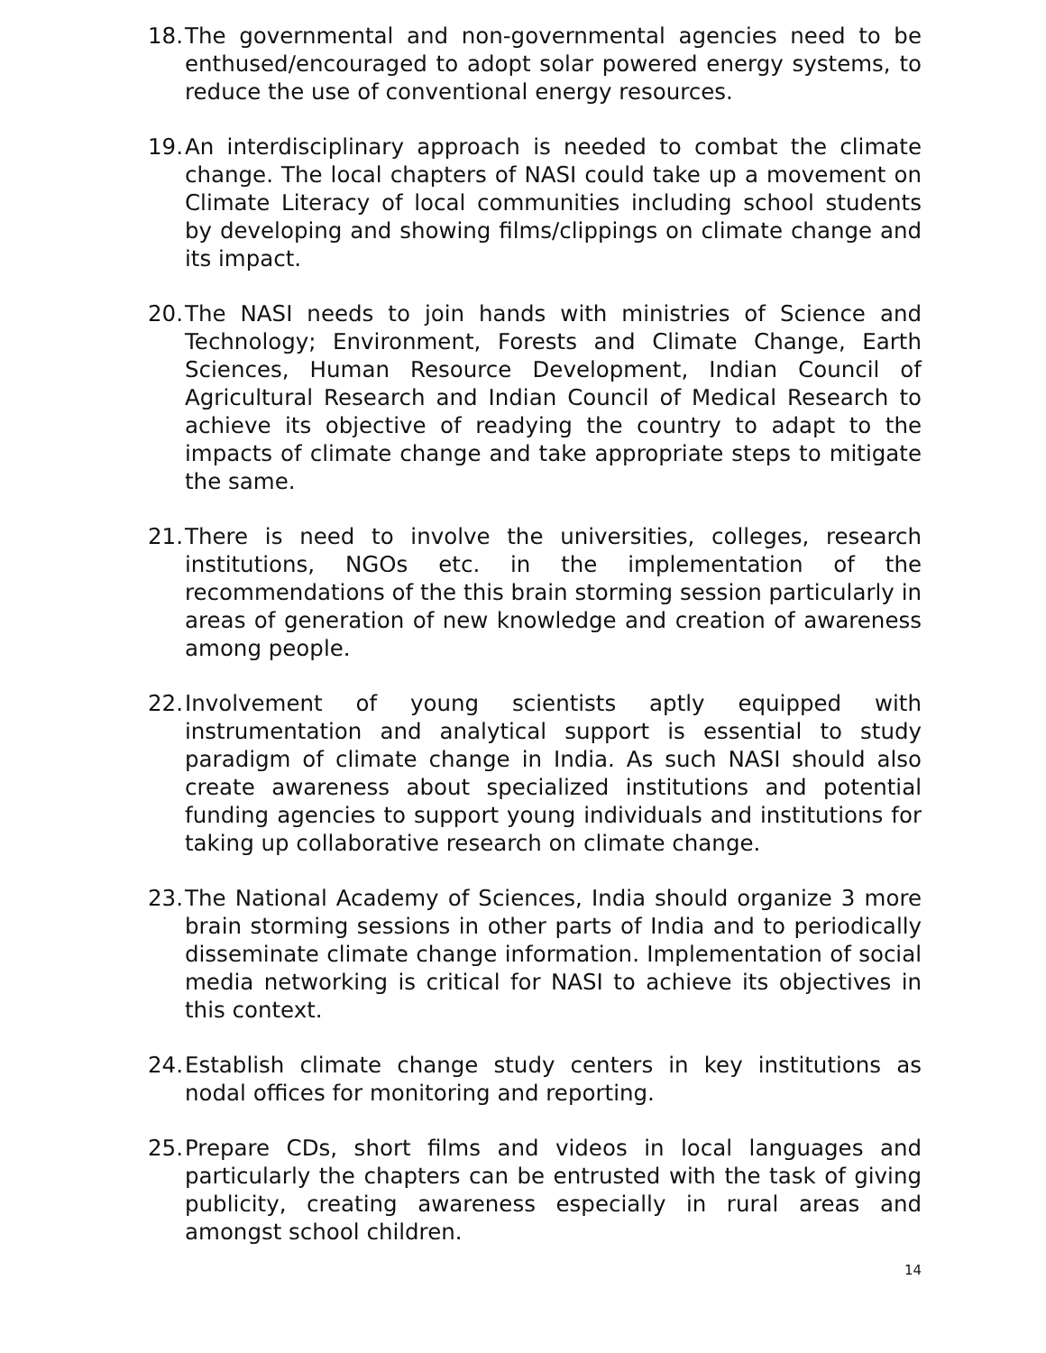18. The governmental and non-governmental agencies need to be enthused/encouraged to adopt solar powered energy systems, to reduce the use of conventional energy resources.
19. An interdisciplinary approach is needed to combat the climate change. The local chapters of NASI could take up a movement on Climate Literacy of local communities including school students by developing and showing films/clippings on climate change and its impact.
20. The NASI needs to join hands with ministries of Science and Technology; Environment, Forests and Climate Change, Earth Sciences, Human Resource Development, Indian Council of Agricultural Research and Indian Council of Medical Research to achieve its objective of readying the country to adapt to the impacts of climate change and take appropriate steps to mitigate the same.
21. There is need to involve the universities, colleges, research institutions, NGOs etc. in the implementation of the recommendations of the this brain storming session particularly in areas of generation of new knowledge and creation of awareness among people.
22. Involvement of young scientists aptly equipped with instrumentation and analytical support is essential to study paradigm of climate change in India. As such NASI should also create awareness about specialized institutions and potential funding agencies to support young individuals and institutions for taking up collaborative research on climate change.
23. The National Academy of Sciences, India should organize 3 more brain storming sessions in other parts of India and to periodically disseminate climate change information. Implementation of social media networking is critical for NASI to achieve its objectives in this context.
24. Establish climate change study centers in key institutions as nodal offices for monitoring and reporting.
25. Prepare CDs, short films and videos in local languages and particularly the chapters can be entrusted with the task of giving publicity, creating awareness especially in rural areas and amongst school children.
14